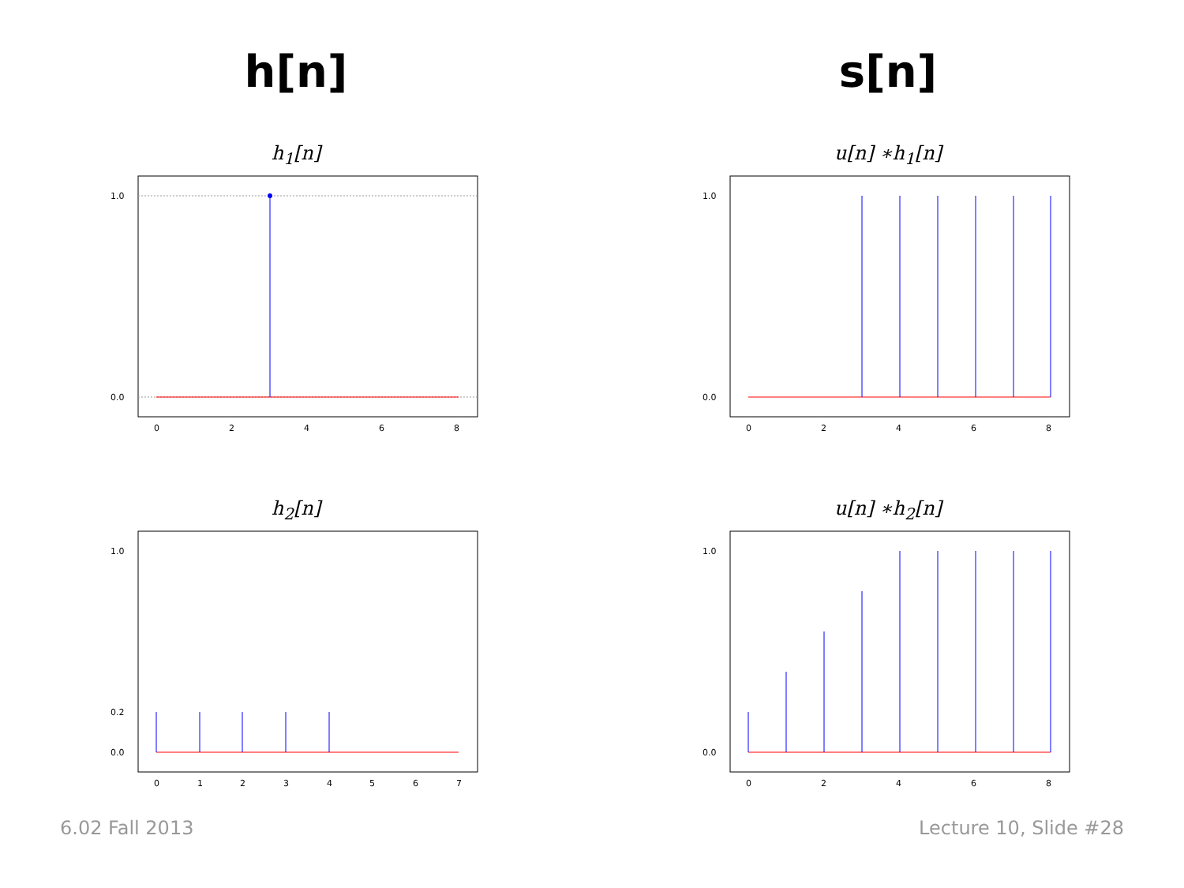h[n] s[n]
h<sub>1</sub>[n]
1.0
0.0
0
2
4
6
8
u[n] ∗h<sub>1</sub>[n]
1.0
0.0
0
2
4
6
8
h<sub>2</sub>[n]
1.0
0.2
0.0
0
1
2
3
4
5
6
7
u[n] ∗h<sub>2</sub>[n]
1.0
0.0
0
2
4
6
8
6.02 Fall 2013 Lecture 10, Slide #28